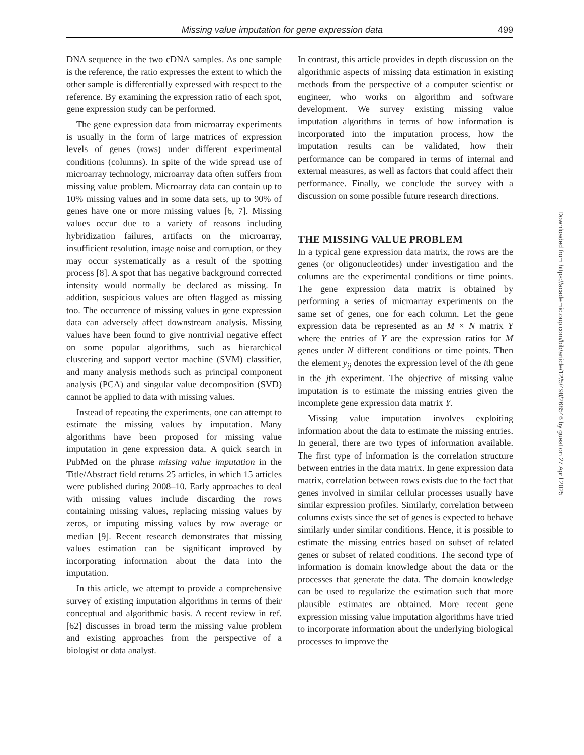Missing value imputation for gene expression data 499
DNA sequence in the two cDNA samples. As one sample is the reference, the ratio expresses the extent to which the other sample is differentially expressed with respect to the reference. By examining the expression ratio of each spot, gene expression study can be performed.
The gene expression data from microarray experiments is usually in the form of large matrices of expression levels of genes (rows) under different experimental conditions (columns). In spite of the wide spread use of microarray technology, microarray data often suffers from missing value problem. Microarray data can contain up to 10% missing values and in some data sets, up to 90% of genes have one or more missing values [6, 7]. Missing values occur due to a variety of reasons including hybridization failures, artifacts on the microarray, insufficient resolution, image noise and corruption, or they may occur systematically as a result of the spotting process [8]. A spot that has negative background corrected intensity would normally be declared as missing. In addition, suspicious values are often flagged as missing too. The occurrence of missing values in gene expression data can adversely affect downstream analysis. Missing values have been found to give nontrivial negative effect on some popular algorithms, such as hierarchical clustering and support vector machine (SVM) classifier, and many analysis methods such as principal component analysis (PCA) and singular value decomposition (SVD) cannot be applied to data with missing values.
Instead of repeating the experiments, one can attempt to estimate the missing values by imputation. Many algorithms have been proposed for missing value imputation in gene expression data. A quick search in PubMed on the phrase missing value imputation in the Title/Abstract field returns 25 articles, in which 15 articles were published during 2008–10. Early approaches to deal with missing values include discarding the rows containing missing values, replacing missing values by zeros, or imputing missing values by row average or median [9]. Recent research demonstrates that missing values estimation can be significant improved by incorporating information about the data into the imputation.
In this article, we attempt to provide a comprehensive survey of existing imputation algorithms in terms of their conceptual and algorithmic basis. A recent review in ref. [62] discusses in broad term the missing value problem and existing approaches from the perspective of a biologist or data analyst.
In contrast, this article provides in depth discussion on the algorithmic aspects of missing data estimation in existing methods from the perspective of a computer scientist or engineer, who works on algorithm and software development. We survey existing missing value imputation algorithms in terms of how information is incorporated into the imputation process, how the imputation results can be validated, how their performance can be compared in terms of internal and external measures, as well as factors that could affect their performance. Finally, we conclude the survey with a discussion on some possible future research directions.
THE MISSING VALUE PROBLEM
In a typical gene expression data matrix, the rows are the genes (or oligonucleotides) under investigation and the columns are the experimental conditions or time points. The gene expression data matrix is obtained by performing a series of microarray experiments on the same set of genes, one for each column. Let the gene expression data be represented as an M × N matrix Y where the entries of Y are the expression ratios for M genes under N different conditions or time points. Then the element y<sub>ij</sub> denotes the expression level of the ith gene in the jth experiment. The objective of missing value imputation is to estimate the missing entries given the incomplete gene expression data matrix Y.
Missing value imputation involves exploiting information about the data to estimate the missing entries. In general, there are two types of information available. The first type of information is the correlation structure between entries in the data matrix. In gene expression data matrix, correlation between rows exists due to the fact that genes involved in similar cellular processes usually have similar expression profiles. Similarly, correlation between columns exists since the set of genes is expected to behave similarly under similar conditions. Hence, it is possible to estimate the missing entries based on subset of related genes or subset of related conditions. The second type of information is domain knowledge about the data or the processes that generate the data. The domain knowledge can be used to regularize the estimation such that more plausible estimates are obtained. More recent gene expression missing value imputation algorithms have tried to incorporate information about the underlying biological processes to improve the
Downloaded from https://academic.oup.com/bib/article/12/5/498/268546 by guest on 27 April 2025